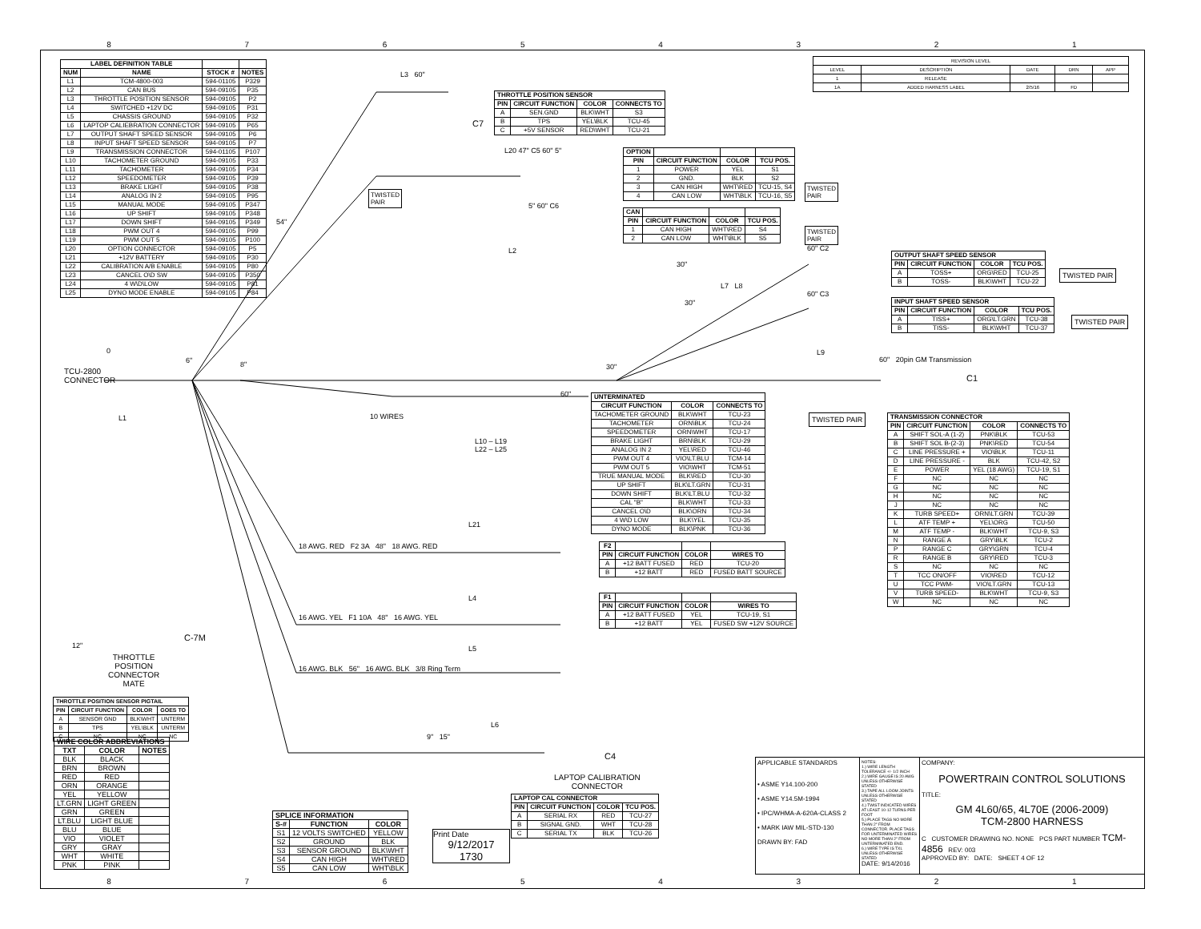87654321
| LABEL DEFINITION TABLE | | | |
| --- | --- | --- | --- |
| NUM | NAME | STOCK # | NOTES |
| L1 | TCM-4800-003 | 594-01105 | P329 |
| L2 | CAN BUS | 594-09105 | P35 |
| L3 | THROTTLE POSITION SENSOR | 594-09105 | P2 |
| L4 | SWITCHED +12V DC | 594-09105 | P31 |
| L5 | CHASSIS GROUND | 594-09105 | P32 |
| L6 | LAPTOP CALIEBRATION CONNECTOR | 594-09105 | P65 |
| L7 | OUTPUT SHAFT SPEED SENSOR | 594-09105 | P6 |
| L8 | INPUT SHAFT SPEED SENSOR | 594-09105 | P7 |
| L9 | TRANSMISSION CONNECTOR | 594-01105 | P107 |
| L10 | TACHOMETER GROUND | 594-09105 | P33 |
| L11 | TACHOMETER | 594-09105 | P34 |
| L12 | SPEEDOMETER | 594-09105 | P39 |
| L13 | BRAKE LIGHT | 594-09105 | P38 |
| L14 | ANALOG IN 2 | 594-09105 | P95 |
| L15 | MANUAL MODE | 594-09105 | P347 |
| L16 | UP SHIFT | 594-09105 | P348 |
| L17 | DOWN SHIFT | 594-09105 | P349 |
| L18 | PWM OUT 4 | 594-09105 | P99 |
| L19 | PWM OUT 5 | 594-09105 | P100 |
| L20 | OPTION CONNECTOR | 594-09105 | P5 |
| L21 | +12V BATTERY | 594-09105 | P30 |
| L22 | CALIBRATION A/B ENABLE | 594-09105 | P80 |
| L23 | CANCEL O\D SW | 594-09105 | P350 |
| L24 | 4 W\D\LOW | 594-09105 | P81 |
| L25 | DYNO MODE ENABLE | 594-09105 | P84 |
| REVISION LEVEL | | | | |
| LEVEL | DESCRIPTION | DATE | DRN | APP |
| 1 | RELEASE | | | |
| 1A | ADDED HARNESS LABEL | 2/5/16 | FD | |
L3 60"
C7
| THROTTLE POSITION SENSOR | | | |
| --- | --- | --- | --- |
| PIN | CIRCUIT FUNCTION | COLOR | CONNECTS TO |
| A | SEN.GND | BLK\WHT | S3 |
| B | TPS | YEL\BLK | TCU-45 |
| C | +5V SENSOR | RED\WHT | TCU-21 |
L20 47" C5 60" 5"
TWISTED
PAIR
5" 60" C6
54"
L2
| OPTION | | | |
| --- | --- | --- | --- |
| PIN | CIRCUIT FUNCTION | COLOR | TCU POS. |
| 1 | POWER | YEL | S1 |
| 2 | GND. | BLK | S2 |
| 3 | CAN HIGH | WHT\RED | TCU-15, S4 |
| 4 | CAN LOW | WHT\BLK | TCU-16, S5 |
TWISTED
PAIR
| CAN | | | |
| --- | --- | --- | --- |
| PIN | CIRCUIT FUNCTION | COLOR | TCU POS. |
| 1 | CAN HIGH | WHT\RED | S4 |
| 2 | CAN LOW | WHT\BLK | S5 |
TWISTED
PAIR
60" C2
30"
L7 L8
60" C3
30"
| OUTPUT SHAFT SPEED SENSOR | | | |
| --- | --- | --- | --- |
| PIN | CIRCUIT FUNCTION | COLOR | TCU POS. |
| A | TOSS+ | ORG\RED | TCU-25 |
| B | TOSS- | BLK\WHT | TCU-22 |
TWISTED PAIR
| INPUT SHAFT SPEED SENSOR | | | |
| --- | --- | --- | --- |
| PIN | CIRCUIT FUNCTION | COLOR | TCU POS. |
| A | TISS+ | ORG\LT.GRN | TCU-38 |
| B | TISS- | BLK\WHT | TCU-37 |
TWISTED PAIR
0 L9
60" 20pin GM Transmission
C1
TCU-2800
CONNECTOR
6" 8" 30"
60"
L1 10 WIRES
L10 – L19
L22 – L25
| UNTERMINATED | | |
| --- | --- | --- |
| CIRCUIT FUNCTION | COLOR | CONNECTS TO |
| TACHOMETER GROUND | BLK\WHT | TCU-23 |
| TACHOMETER | ORN\BLK | TCU-24 |
| SPEEDOMETER | ORN\WHT | TCU-17 |
| BRAKE LIGHT | BRN\BLK | TCU-29 |
| ANALOG IN 2 | YEL\RED | TCU-46 |
| PWM OUT 4 | VIO\LT.BLU | TCM-14 |
| PWM OUT 5 | VIO\WHT | TCM-51 |
| TRUE MANUAL MODE | BLK\RED | TCU-30 |
| UP SHIFT | BLK\LT.GRN | TCU-31 |
| DOWN SHIFT | BLK\LT.BLU | TCU-32 |
| CAL "B" | BLK\WHT | TCU-33 |
| CANCEL O\D | BLK\ORN | TCU-34 |
| 4 W\D LOW | BLK\YEL | TCU-35 |
| DYNO MODE | BLK\PNK | TCU-36 |
TWISTED PAIR
| TRANSMISSION CONNECTOR | | | |
| --- | --- | --- | --- |
| PIN | CIRCUIT FUNCTION | COLOR | CONNECTS TO |
| A | SHIFT SOL-A (1-2) | PNK\BLK | TCU-53 |
| B | SHIFT SOL B-(2-3) | PNK\RED | TCU-54 |
| C | LINE PRESSURE + | VIO\BLK | TCU-11 |
| D | LINE PRESSURE - | BLK | TCU-42, S2 |
| E | POWER | YEL (18 AWG) | TCU-19, S1 |
| F | NC | NC | NC |
| G | NC | NC | NC |
| H | NC | NC | NC |
| J | NC | NC | NC |
| K | TURB SPEED+ | ORN\LT.GRN | TCU-39 |
| L | ATF TEMP + | YEL\ORG | TCU-50 |
| M | ATF TEMP - | BLK\WHT | TCU-9, S3 |
| N | RANGE A | GRY\BLK | TCU-2 |
| P | RANGE C | GRY\GRN | TCU-4 |
| R | RANGE B | GRY\RED | TCU-3 |
| S | NC | NC | NC |
| T | TCC ON/OFF | VIO\RED | TCU-12 |
| U | TCC PWM- | VIO\LT.GRN | TCU-13 |
| V | TURB SPEED- | BLK\WHT | TCU-9, S3 |
| W | NC | NC | NC |
L21
18 AWG. RED F2 3A 48" 18 AWG. RED
| F2 | | | |
| --- | --- | --- | --- |
| PIN | CIRCUIT FUNCTION | COLOR | WIRES TO |
| A | +12 BATT FUSED | RED | TCU-20 |
| B | +12 BATT | RED | FUSED BATT SOURCE |
L4
16 AWG. YEL F1 10A 48" 16 AWG. YEL
| F1 | | | |
| --- | --- | --- | --- |
| PIN | CIRCUIT FUNCTION | COLOR | WIRES TO |
| A | +12 BATT FUSED | YEL | TCU-19, S1 |
| B | +12 BATT | YEL | FUSED SW +12V SOURCE |
L5
16 AWG. BLK 56" 16 AWG. BLK 3/8 Ring Term
C-7M
12"
THROTTLE
POSITION
CONNECTOR
MATE
| THROTTLE POSITION SENSOR PIGTAIL | | | |
| --- | --- | --- | --- |
| PIN | CIRCUIT FUNCTION | COLOR | GOES TO |
| A | SENSOR GND | BLK\WHT | UNTERM |
| B | TPS | YEL\BLK | UNTERM |
| C | NC | NC | NC |
| WIRE COLOR ABBREVIATIONS | | |
| --- | --- | --- |
| TXT | COLOR | NOTES |
| BLK | BLACK | |
| BRN | BROWN | |
| RED | RED | |
| ORN | ORANGE | |
| YEL | YELLOW | |
| LT.GRN | LIGHT GREEN | |
| GRN | GREEN | |
| LT.BLU | LIGHT BLUE | |
| BLU | BLUE | |
| VIO | VIOLET | |
| GRY | GRAY | |
| WHT | WHITE | |
| PNK | PINK | |
| SPLICE INFORMATION | | |
| --- | --- | --- |
| S-# | FUNCTION | COLOR |
| S1 | 12 VOLTS SWITCHED | YELLOW |
| S2 | GROUND | BLK |
| S3 | SENSOR GROUND | BLK\WHT |
| S4 | CAN HIGH | WHT\RED |
| S5 | CAN LOW | WHT\BLK |
Print Date
9/12/2017
1730
L6
9" 15"
C4
LAPTOP CALIBRATION
CONNECTOR
| LAPTOP CAL CONNECTOR | | | |
| --- | --- | --- | --- |
| PIN | CIRCUIT FUNCTION | COLOR | TCU POS. |
| A | SERIAL RX | RED | TCU-27 |
| B | SIGNAL GND. | WHT | TCU-28 |
| C | SERIAL TX | BLK | TCU-26 |
APPLICABLE STANDARDS
• ASME Y14.100-200
• ASME Y14.5M-1994
• IPC/WHMA-A-620A-CLASS 2
• MARK IAW MIL-STD-130
DRAWN BY: FAD
NOTES:
1.) WIRE LENGTH TOLERANCE +/- 1/2 INCH
2.) WIRE GAUGE IS 20 AWG UNLESS OTHERWISE STATED
3.) TAPE ALL LOOM JOINTS UNLESS OTHERWISE STATED
4.) TWIST INDICATED WIRES AT LEAST 10-12 TURNS PER FOOT
5.) PLACE TAGS NO MORE THAN 2" FROM CONNECTOR. PLACE TAGS FOR UNTERMINATED WIRES NO MORE THAN 2" FROM UNTERMINATED END.
6.) WIRE TYPE IS TXL UNLESS OTHERWISE STATED
DATE: 9/14/2016
COMPANY:
POWERTRAIN CONTROL SOLUTIONS
TITLE:
GM 4L60/65, 4L70E (2006-2009)
TCM-2800 HARNESS
C CUSTOMER DRAWING NO. NONE PCS PART NUMBER TCM-4856 REV: 003
APPROVED BY: DATE: SHEET 4 OF 12
87654321